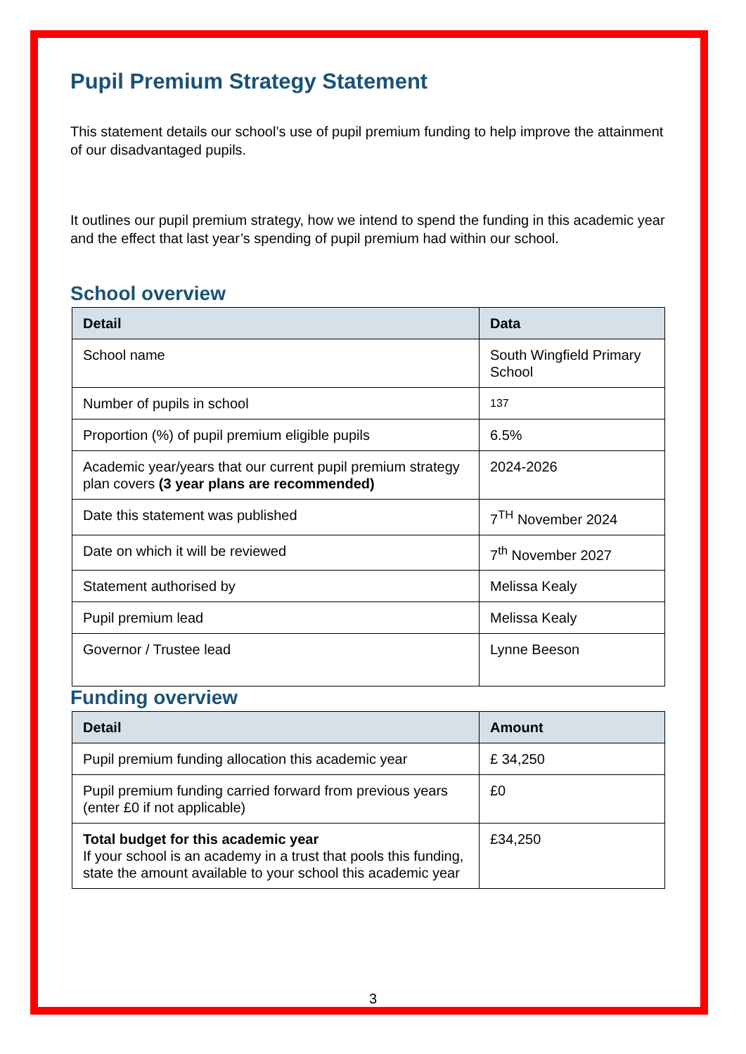Pupil Premium Strategy Statement
This statement details our school’s use of pupil premium funding to help improve the attainment of our disadvantaged pupils.
It outlines our pupil premium strategy, how we intend to spend the funding in this academic year and the effect that last year’s spending of pupil premium had within our school.
School overview
| Detail | Data |
| --- | --- |
| School name | South Wingfield Primary School |
| Number of pupils in school | 137 |
| Proportion (%) of pupil premium eligible pupils | 6.5% |
| Academic year/years that our current pupil premium strategy plan covers (3 year plans are recommended) | 2024-2026 |
| Date this statement was published | 7<sup>TH</sup> November 2024 |
| Date on which it will be reviewed | 7<sup>th</sup> November 2027 |
| Statement authorised by | Melissa Kealy |
| Pupil premium lead | Melissa Kealy |
| Governor / Trustee lead | Lynne Beeson |
Funding overview
| Detail | Amount |
| --- | --- |
| Pupil premium funding allocation this academic year | £ 34,250 |
| Pupil premium funding carried forward from previous years (enter £0 if not applicable) | £0 |
| Total budget for this academic year If your school is an academy in a trust that pools this funding, state the amount available to your school this academic year | £34,250 |
3